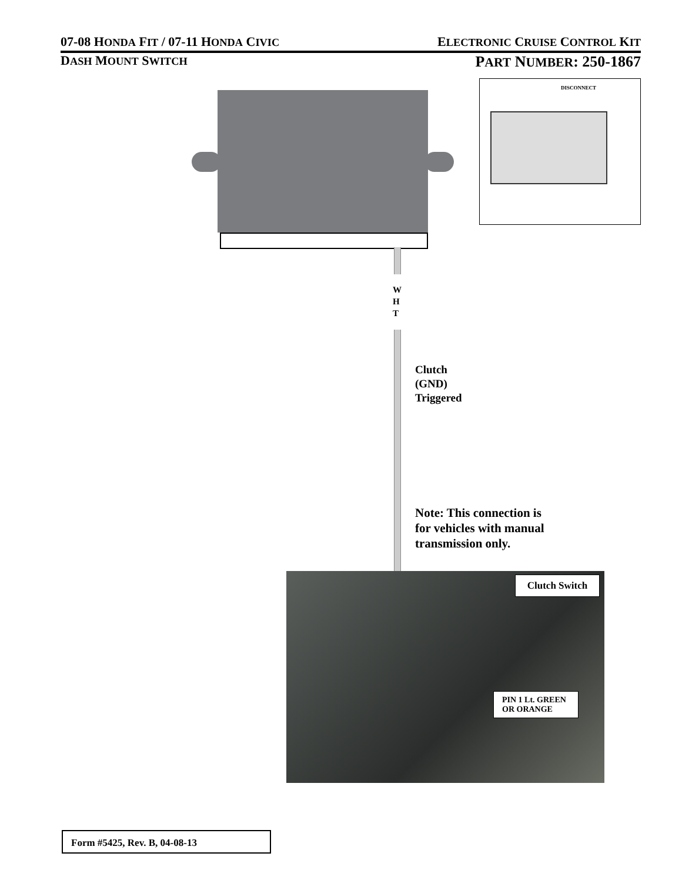07-08 HONDA FIT / 07-11 HONDA CIVIC ELECTRONIC CRUISE CONTROL KIT
DASH MOUNT SWITCH PART NUMBER: 250-1867
DISCONNECT
W
H
T
Clutch
(GND)
Triggered
Note: This connection is
for vehicles with manual
transmission only.
Clutch Switch
PIN 1 Lt. GREEN
OR ORANGE
Form #5425, Rev. B, 04-08-13